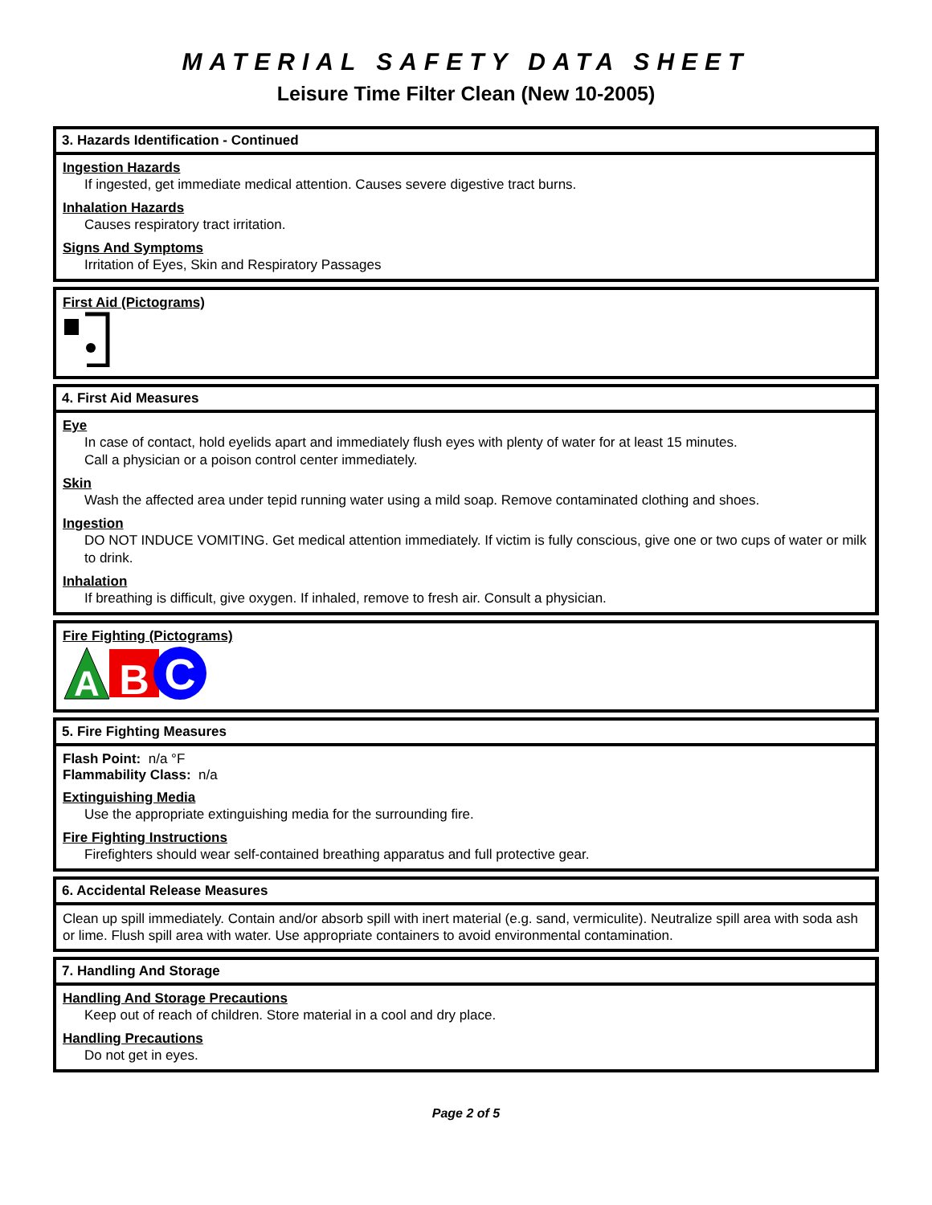MATERIAL SAFETY DATA SHEET
Leisure Time Filter Clean (New 10-2005)
3. Hazards Identification - Continued
Ingestion Hazards
If ingested, get immediate medical attention. Causes severe digestive tract burns.
Inhalation Hazards
Causes respiratory tract irritation.
Signs And Symptoms
Irritation of Eyes, Skin and Respiratory Passages
First Aid (Pictograms)
4. First Aid Measures
Eye
In case of contact, hold eyelids apart and immediately flush eyes with plenty of water for at least 15 minutes.
Call a physician or a poison control center immediately.
Skin
Wash the affected area under tepid running water using a mild soap. Remove contaminated clothing and shoes.
Ingestion
DO NOT INDUCE VOMITING. Get medical attention immediately. If victim is fully conscious, give one or two cups of water or milk to drink.
Inhalation
If breathing is difficult, give oxygen. If inhaled, remove to fresh air. Consult a physician.
Fire Fighting (Pictograms)
A
B
C
5. Fire Fighting Measures
Flash Point: n/a °F
Flammability Class: n/a
Extinguishing Media
Use the appropriate extinguishing media for the surrounding fire.
Fire Fighting Instructions
Firefighters should wear self-contained breathing apparatus and full protective gear.
6. Accidental Release Measures
Clean up spill immediately. Contain and/or absorb spill with inert material (e.g. sand, vermiculite). Neutralize spill area with soda ash or lime. Flush spill area with water. Use appropriate containers to avoid environmental contamination.
7. Handling And Storage
Handling And Storage Precautions
Keep out of reach of children. Store material in a cool and dry place.
Handling Precautions
Do not get in eyes.
Page 2 of 5